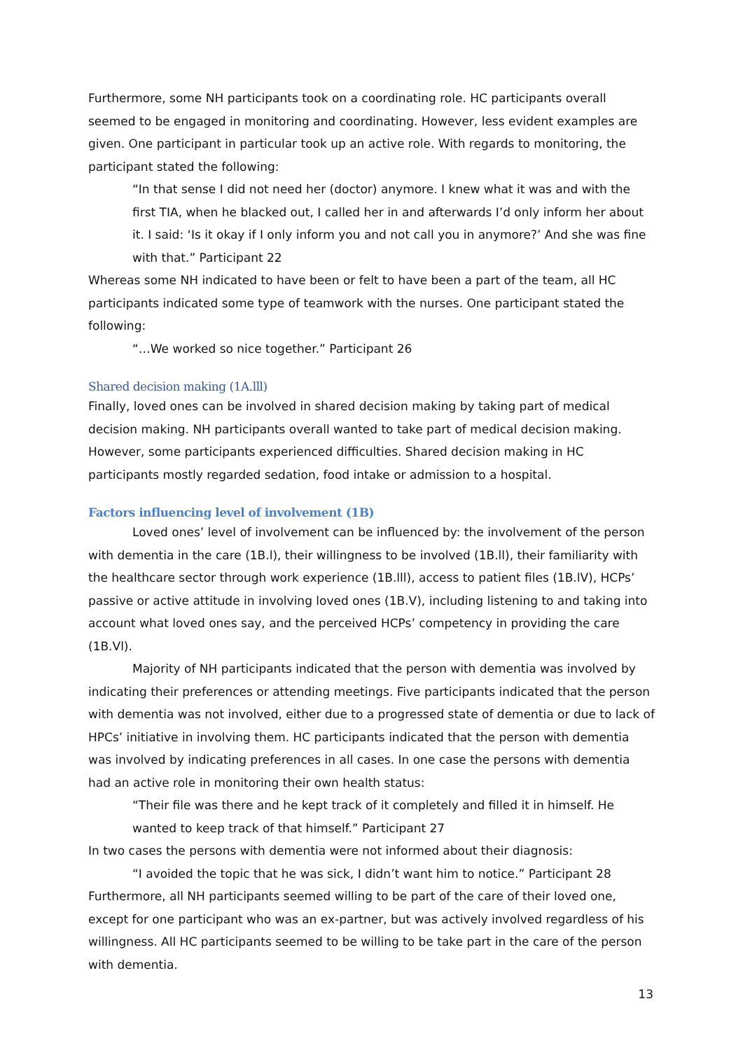Furthermore, some NH participants took on a coordinating role. HC participants overall seemed to be engaged in monitoring and coordinating. However, less evident examples are given. One participant in particular took up an active role. With regards to monitoring, the participant stated the following:
“In that sense I did not need her (doctor) anymore. I knew what it was and with the first TIA, when he blacked out, I called her in and afterwards I’d only inform her about it. I said: ‘Is it okay if I only inform you and not call you in anymore?’ And she was fine with that.” Participant 22
Whereas some NH indicated to have been or felt to have been a part of the team, all HC participants indicated some type of teamwork with the nurses. One participant stated the following:
“…We worked so nice together.” Participant 26
Shared decision making (1A.lll)
Finally, loved ones can be involved in shared decision making by taking part of medical decision making. NH participants overall wanted to take part of medical decision making. However, some participants experienced difficulties. Shared decision making in HC participants mostly regarded sedation, food intake or admission to a hospital.
Factors influencing level of involvement (1B)
Loved ones’ level of involvement can be influenced by: the involvement of the person with dementia in the care (1B.l), their willingness to be involved (1B.ll), their familiarity with the healthcare sector through work experience (1B.lll), access to patient files (1B.lV), HCPs’ passive or active attitude in involving loved ones (1B.V), including listening to and taking into account what loved ones say, and the perceived HCPs’ competency in providing the care (1B.Vl).
Majority of NH participants indicated that the person with dementia was involved by indicating their preferences or attending meetings. Five participants indicated that the person with dementia was not involved, either due to a progressed state of dementia or due to lack of HPCs’ initiative in involving them. HC participants indicated that the person with dementia was involved by indicating preferences in all cases. In one case the persons with dementia had an active role in monitoring their own health status:
“Their file was there and he kept track of it completely and filled it in himself. He wanted to keep track of that himself.” Participant 27
In two cases the persons with dementia were not informed about their diagnosis:
“I avoided the topic that he was sick, I didn’t want him to notice.” Participant 28
Furthermore, all NH participants seemed willing to be part of the care of their loved one, except for one participant who was an ex-partner, but was actively involved regardless of his willingness. All HC participants seemed to be willing to be take part in the care of the person with dementia.
13